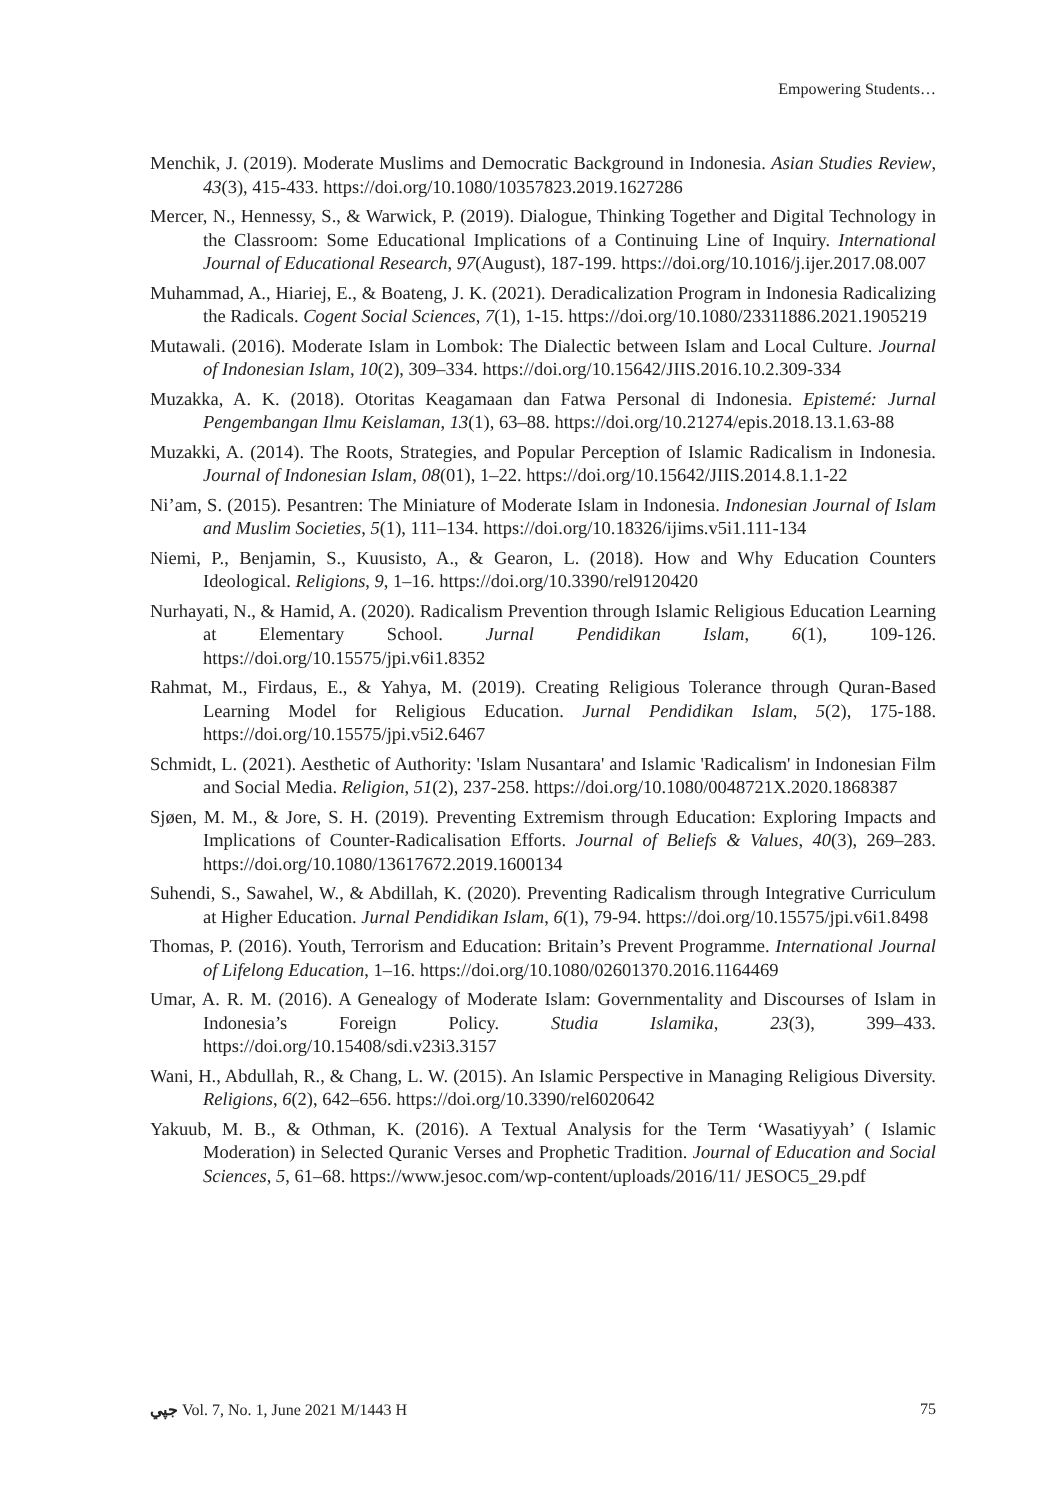Empowering Students…
Menchik, J. (2019). Moderate Muslims and Democratic Background in Indonesia. Asian Studies Review, 43(3), 415-433. https://doi.org/10.1080/10357823.2019.1627286
Mercer, N., Hennessy, S., & Warwick, P. (2019). Dialogue, Thinking Together and Digital Technology in the Classroom: Some Educational Implications of a Continuing Line of Inquiry. International Journal of Educational Research, 97(August), 187-199. https://doi.org/10.1016/j.ijer.2017.08.007
Muhammad, A., Hiariej, E., & Boateng, J. K. (2021). Deradicalization Program in Indonesia Radicalizing the Radicals. Cogent Social Sciences, 7(1), 1-15. https://doi.org/10.1080/23311886.2021.1905219
Mutawali. (2016). Moderate Islam in Lombok: The Dialectic between Islam and Local Culture. Journal of Indonesian Islam, 10(2), 309–334. https://doi.org/10.15642/JIIS.2016.10.2.309-334
Muzakka, A. K. (2018). Otoritas Keagamaan dan Fatwa Personal di Indonesia. Epistemé: Jurnal Pengembangan Ilmu Keislaman, 13(1), 63–88. https://doi.org/10.21274/epis.2018.13.1.63-88
Muzakki, A. (2014). The Roots, Strategies, and Popular Perception of Islamic Radicalism in Indonesia. Journal of Indonesian Islam, 08(01), 1–22. https://doi.org/10.15642/JIIS.2014.8.1.1-22
Ni’am, S. (2015). Pesantren: The Miniature of Moderate Islam in Indonesia. Indonesian Journal of Islam and Muslim Societies, 5(1), 111–134. https://doi.org/10.18326/ijims.v5i1.111-134
Niemi, P., Benjamin, S., Kuusisto, A., & Gearon, L. (2018). How and Why Education Counters Ideological. Religions, 9, 1–16. https://doi.org/10.3390/rel9120420
Nurhayati, N., & Hamid, A. (2020). Radicalism Prevention through Islamic Religious Education Learning at Elementary School. Jurnal Pendidikan Islam, 6(1), 109-126. https://doi.org/10.15575/jpi.v6i1.8352
Rahmat, M., Firdaus, E., & Yahya, M. (2019). Creating Religious Tolerance through Quran-Based Learning Model for Religious Education. Jurnal Pendidikan Islam, 5(2), 175-188. https://doi.org/10.15575/jpi.v5i2.6467
Schmidt, L. (2021). Aesthetic of Authority: 'Islam Nusantara' and Islamic 'Radicalism' in Indonesian Film and Social Media. Religion, 51(2), 237-258. https://doi.org/10.1080/0048721X.2020.1868387
Sjøen, M. M., & Jore, S. H. (2019). Preventing Extremism through Education: Exploring Impacts and Implications of Counter-Radicalisation Efforts. Journal of Beliefs & Values, 40(3), 269–283. https://doi.org/10.1080/13617672.2019.1600134
Suhendi, S., Sawahel, W., & Abdillah, K. (2020). Preventing Radicalism through Integrative Curriculum at Higher Education. Jurnal Pendidikan Islam, 6(1), 79-94. https://doi.org/10.15575/jpi.v6i1.8498
Thomas, P. (2016). Youth, Terrorism and Education: Britain’s Prevent Programme. International Journal of Lifelong Education, 1–16. https://doi.org/10.1080/02601370.2016.1164469
Umar, A. R. M. (2016). A Genealogy of Moderate Islam: Governmentality and Discourses of Islam in Indonesia’s Foreign Policy. Studia Islamika, 23(3), 399–433. https://doi.org/10.15408/sdi.v23i3.3157
Wani, H., Abdullah, R., & Chang, L. W. (2015). An Islamic Perspective in Managing Religious Diversity. Religions, 6(2), 642–656. https://doi.org/10.3390/rel6020642
Yakuub, M. B., & Othman, K. (2016). A Textual Analysis for the Term ‘Wasatiyyah’ ( Islamic Moderation) in Selected Quranic Verses and Prophetic Tradition. Journal of Education and Social Sciences, 5, 61–68. https://www.jesoc.com/wp-content/uploads/2016/11/ JESOC5_29.pdf
جپي Vol. 7, No. 1, June 2021 M/1443 H 75